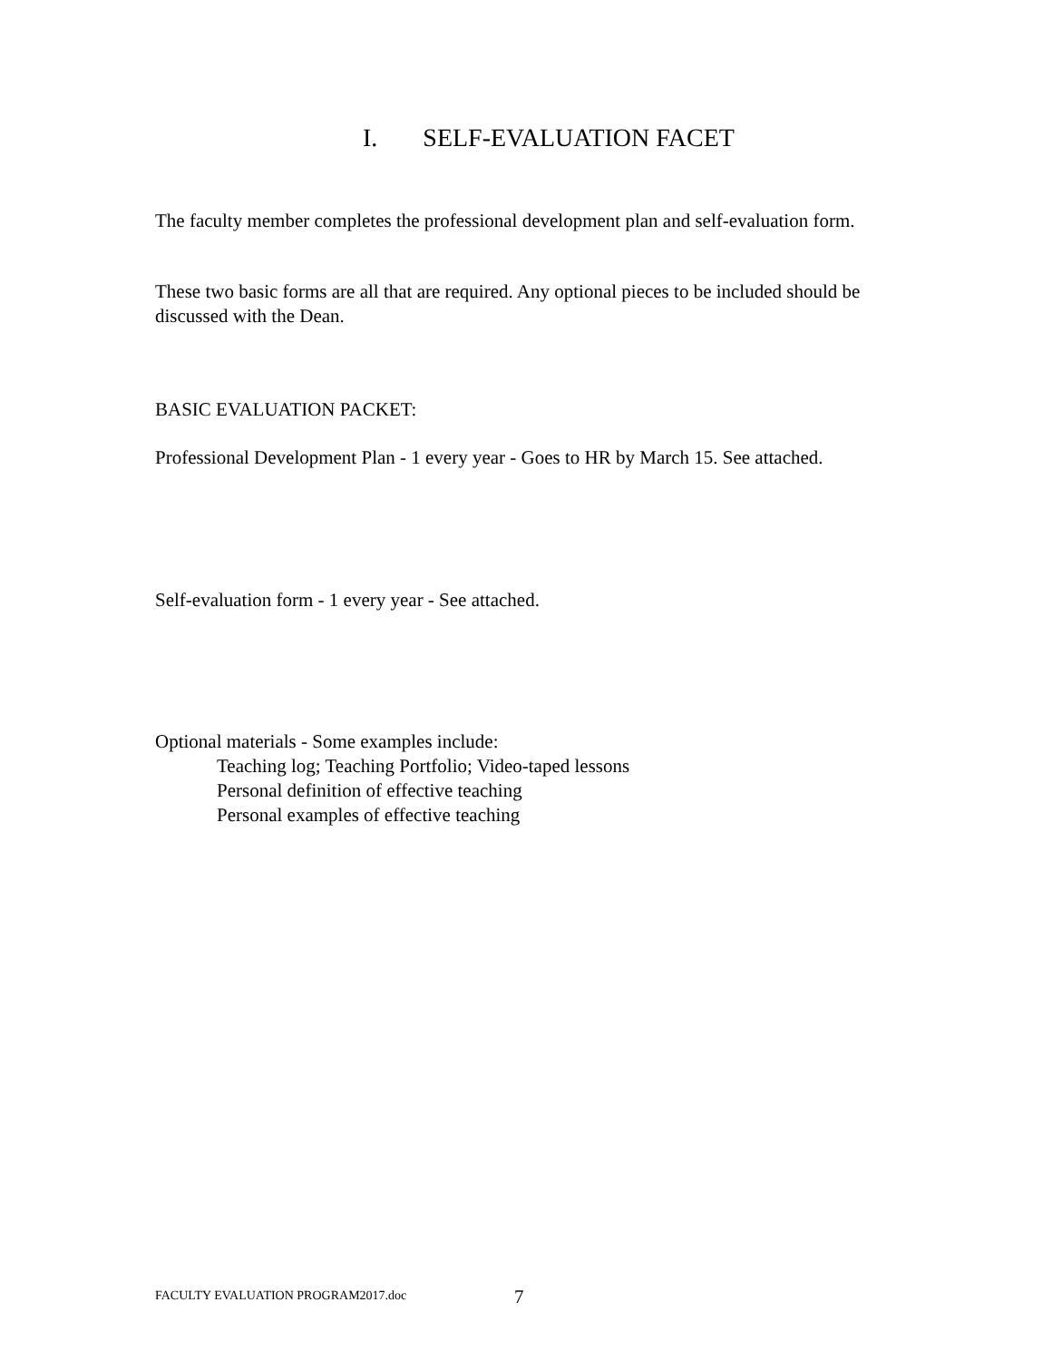I. SELF-EVALUATION FACET
The faculty member completes the professional development plan and self-evaluation form.
These two basic forms are all that are required. Any optional pieces to be included should be discussed with the Dean.
BASIC EVALUATION PACKET:
Professional Development Plan - 1 every year - Goes to HR by March 15. See attached.
Self-evaluation form - 1 every year - See attached.
Optional materials - Some examples include:
Teaching log; Teaching Portfolio; Video-taped lessons
Personal definition of effective teaching
Personal examples of effective teaching
FACULTY EVALUATION PROGRAM2017.doc
7